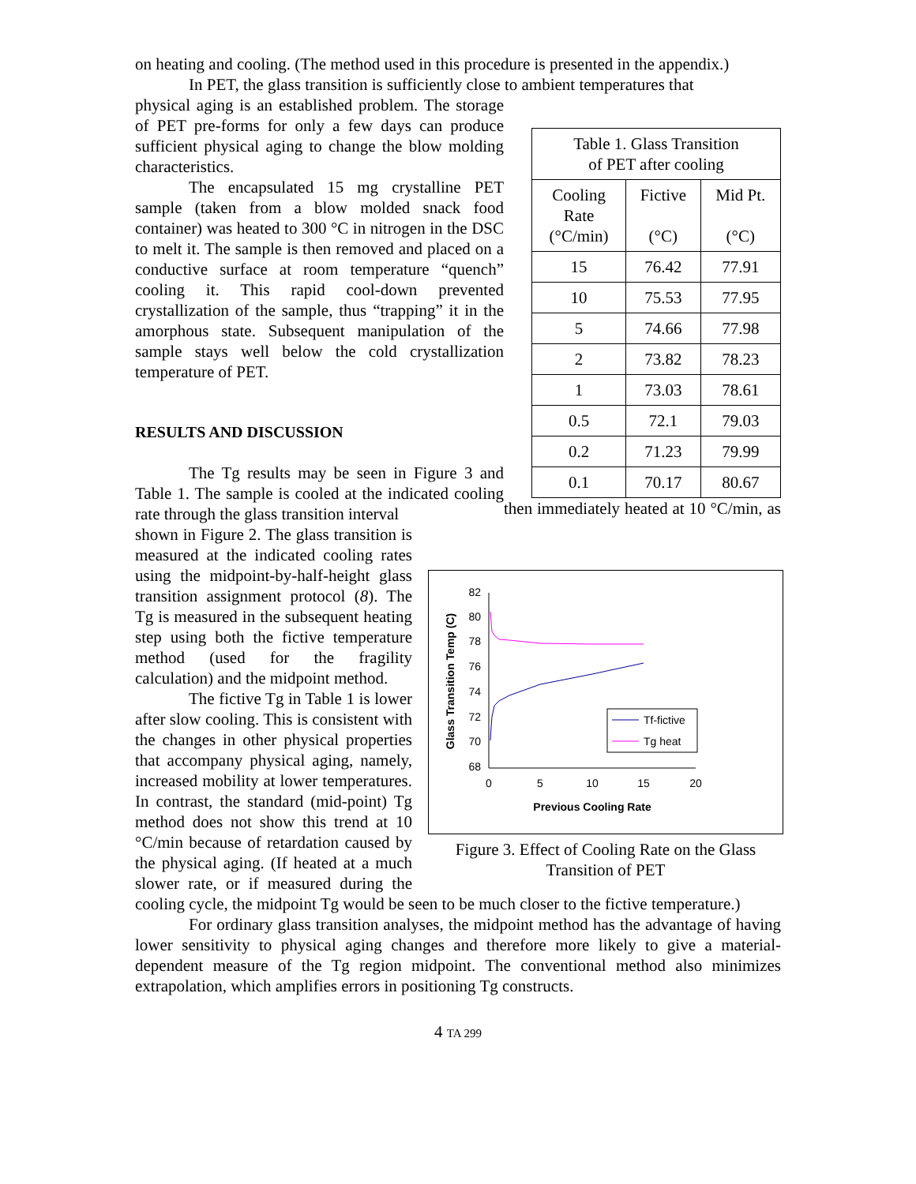on heating and cooling. (The method used in this procedure is presented in the appendix.)
In PET, the glass transition is sufficiently close to ambient temperatures that
| Table 1. Glass Transition of PET after cooling | | |
| --- | --- | --- |
| Cooling Rate (°C/min) | Fictive (°C) | Mid Pt. (°C) |
| 15 | 76.42 | 77.91 |
| 10 | 75.53 | 77.95 |
| 5 | 74.66 | 77.98 |
| 2 | 73.82 | 78.23 |
| 1 | 73.03 | 78.61 |
| 0.5 | 72.1 | 79.03 |
| 0.2 | 71.23 | 79.99 |
| 0.1 | 70.17 | 80.67 |
physical aging is an established problem. The storage of PET pre-forms for only a few days can produce sufficient physical aging to change the blow molding characteristics.
The encapsulated 15 mg crystalline PET sample (taken from a blow molded snack food container) was heated to 300 °C in nitrogen in the DSC to melt it. The sample is then removed and placed on a conductive surface at room temperature “quench” cooling it. This rapid cool-down prevented crystallization of the sample, thus “trapping” it in the amorphous state. Subsequent manipulation of the sample stays well below the cold crystallization temperature of PET.
RESULTS AND DISCUSSION
The Tg results may be seen in Figure 3 and Table 1. The sample is cooled at the indicated cooling rate through the glass transition interval
82
80
78
76
74
72
70
68
0
5
10
15
20
Previous Cooling Rate
Glass Transition Temp (C)
Tf-fictive
Tg heat
Figure 3. Effect of Cooling Rate on the Glass Transition of PET
then immediately heated at 10 °C/min, as shown in Figure 2. The glass transition is measured at the indicated cooling rates using the midpoint-by-half-height glass transition assignment protocol (8). The Tg is measured in the subsequent heating step using both the fictive temperature method (used for the fragility calculation) and the midpoint method.
The fictive Tg in Table 1 is lower after slow cooling. This is consistent with the changes in other physical properties that accompany physical aging, namely, increased mobility at lower temperatures. In contrast, the standard (mid-point) Tg method does not show this trend at 10 °C/min because of retardation caused by the physical aging. (If heated at a much slower rate, or if measured during the cooling cycle, the midpoint Tg would be seen to be much closer to the fictive temperature.)
For ordinary glass transition analyses, the midpoint method has the advantage of having lower sensitivity to physical aging changes and therefore more likely to give a material-dependent measure of the Tg region midpoint. The conventional method also minimizes extrapolation, which amplifies errors in positioning Tg constructs.
4 TA 299